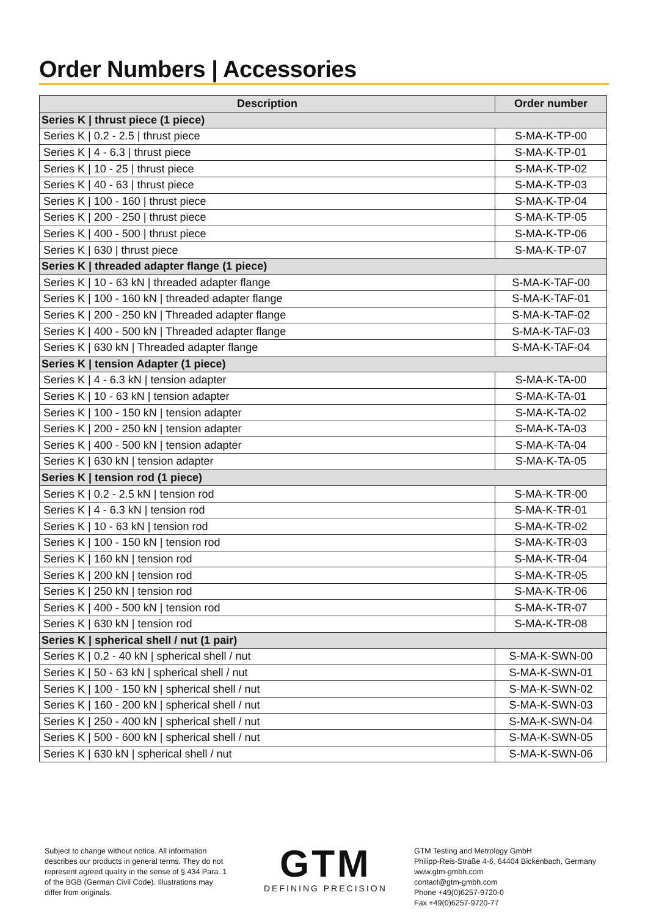Order Numbers | Accessories
| Description | Order number |
| --- | --- |
| Series K / thrust piece (1 piece) | |
| Series K / 0.2 - 2.5 / thrust piece | S-MA-K-TP-00 |
| Series K / 4 - 6.3 / thrust piece | S-MA-K-TP-01 |
| Series K / 10 - 25 / thrust piece | S-MA-K-TP-02 |
| Series K / 40 - 63 / thrust piece | S-MA-K-TP-03 |
| Series K / 100 - 160 / thrust piece | S-MA-K-TP-04 |
| Series K / 200 - 250 / thrust piece | S-MA-K-TP-05 |
| Series K / 400 - 500 / thrust piece | S-MA-K-TP-06 |
| Series K / 630 / thrust piece | S-MA-K-TP-07 |
| Series K / threaded adapter flange (1 piece) | |
| Series K / 10 - 63 kN / threaded adapter flange | S-MA-K-TAF-00 |
| Series K / 100 - 160 kN / threaded adapter flange | S-MA-K-TAF-01 |
| Series K / 200 - 250 kN / Threaded adapter flange | S-MA-K-TAF-02 |
| Series K / 400 - 500 kN / Threaded adapter flange | S-MA-K-TAF-03 |
| Series K / 630 kN / Threaded adapter flange | S-MA-K-TAF-04 |
| Series K / tension Adapter (1 piece) | |
| Series K / 4 - 6.3 kN / tension adapter | S-MA-K-TA-00 |
| Series K / 10 - 63 kN / tension adapter | S-MA-K-TA-01 |
| Series K / 100 - 150 kN / tension adapter | S-MA-K-TA-02 |
| Series K / 200 - 250 kN / tension adapter | S-MA-K-TA-03 |
| Series K / 400 - 500 kN / tension adapter | S-MA-K-TA-04 |
| Series K / 630 kN / tension adapter | S-MA-K-TA-05 |
| Series K / tension rod (1 piece) | |
| Series K / 0.2 - 2.5 kN / tension rod | S-MA-K-TR-00 |
| Series K / 4 - 6.3 kN / tension rod | S-MA-K-TR-01 |
| Series K / 10 - 63 kN / tension rod | S-MA-K-TR-02 |
| Series K / 100 - 150 kN / tension rod | S-MA-K-TR-03 |
| Series K / 160 kN / tension rod | S-MA-K-TR-04 |
| Series K / 200 kN / tension rod | S-MA-K-TR-05 |
| Series K / 250 kN / tension rod | S-MA-K-TR-06 |
| Series K / 400 - 500 kN / tension rod | S-MA-K-TR-07 |
| Series K / 630 kN / tension rod | S-MA-K-TR-08 |
| Series K / spherical shell / nut (1 pair) | |
| Series K / 0.2 - 40 kN / spherical shell / nut | S-MA-K-SWN-00 |
| Series K / 50 - 63 kN / spherical shell / nut | S-MA-K-SWN-01 |
| Series K / 100 - 150 kN / spherical shell / nut | S-MA-K-SWN-02 |
| Series K / 160 - 200 kN / spherical shell / nut | S-MA-K-SWN-03 |
| Series K / 250 - 400 kN / spherical shell / nut | S-MA-K-SWN-04 |
| Series K / 500 - 600 kN / spherical shell / nut | S-MA-K-SWN-05 |
| Series K / 630 kN / spherical shell / nut | S-MA-K-SWN-06 |
Subject to change without notice. All information describes our products in general terms. They do not represent agreed quality in the sense of § 434 Para. 1 of the BGB (German Civil Code). Illustrations may differ from originals.
GTM
DEFINING PRECISION
GTM Testing and Metrology GmbH
Philipp-Reis-Straße 4-6, 64404 Bickenbach, Germany
www.gtm-gmbh.com
contact@gtm-gmbh.com
Phone +49(0)6257-9720-0
Fax +49(0)6257-9720-77